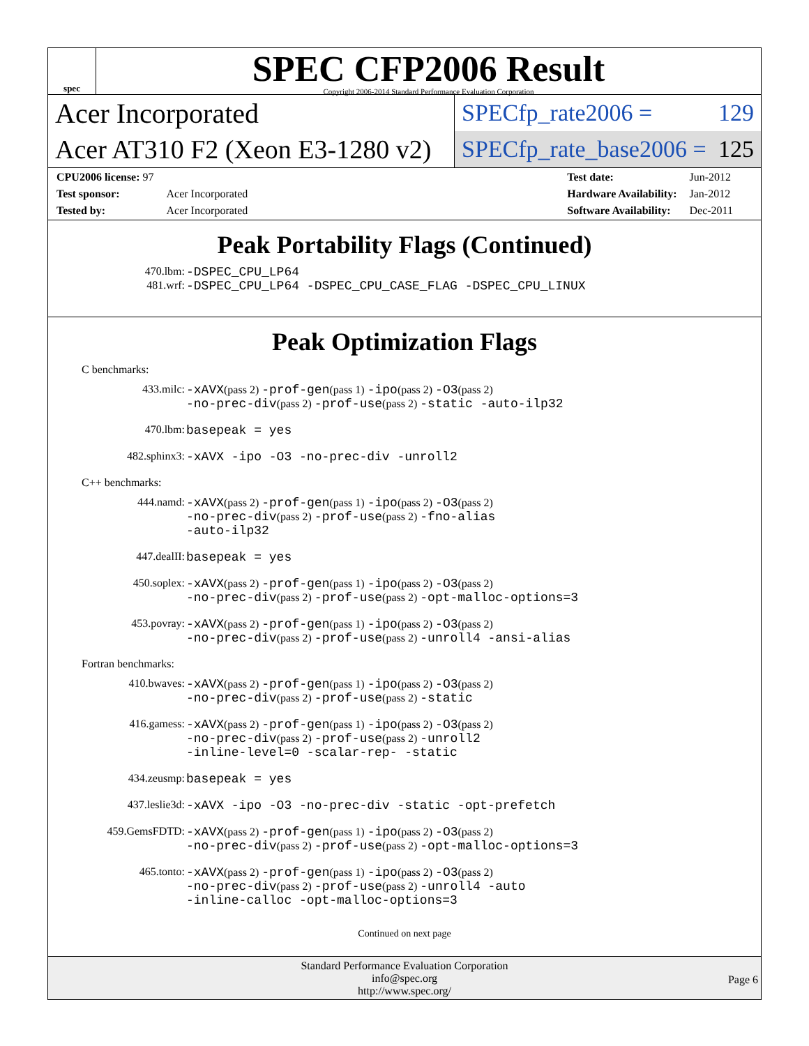spec
SPEC CFP2006 Result
Copyright 2006-2014 Standard Performance Evaluation Corporation
Acer Incorporated
SPECfp_rate2006 = 129
Acer AT310 F2 (Xeon E3-1280 v2)
SPECfp_rate_base2006 = 125
| CPU2006 license: 97 | |
| Test sponsor: | Acer Incorporated |
| Tested by: | Acer Incorporated |
| Test date: | Jun-2012 |
| Hardware Availability: | Jan-2012 |
| Software Availability: | Dec-2011 |
Peak Portability Flags (Continued)
470.lbm: -DSPEC_CPU_LP64
481.wrf: -DSPEC_CPU_LP64 -DSPEC_CPU_CASE_FLAG -DSPEC_CPU_LINUX
Peak Optimization Flags
C benchmarks:
433.milc: -xAVX(pass 2) -prof-gen(pass 1) -ipo(pass 2) -O3(pass 2)
-no-prec-div(pass 2) -prof-use(pass 2) -static -auto-ilp32
470.lbm: basepeak = yes
482.sphinx3: -xAVX -ipo -O3 -no-prec-div -unroll2
C++ benchmarks:
444.namd: -xAVX(pass 2) -prof-gen(pass 1) -ipo(pass 2) -O3(pass 2)
-no-prec-div(pass 2) -prof-use(pass 2) -fno-alias
-auto-ilp32
447.dealII: basepeak = yes
450.soplex: -xAVX(pass 2) -prof-gen(pass 1) -ipo(pass 2) -O3(pass 2)
-no-prec-div(pass 2) -prof-use(pass 2) -opt-malloc-options=3
453.povray: -xAVX(pass 2) -prof-gen(pass 1) -ipo(pass 2) -O3(pass 2)
-no-prec-div(pass 2) -prof-use(pass 2) -unroll4 -ansi-alias
Fortran benchmarks:
410.bwaves: -xAVX(pass 2) -prof-gen(pass 1) -ipo(pass 2) -O3(pass 2)
-no-prec-div(pass 2) -prof-use(pass 2) -static
416.gamess: -xAVX(pass 2) -prof-gen(pass 1) -ipo(pass 2) -O3(pass 2)
-no-prec-div(pass 2) -prof-use(pass 2) -unroll2
-inline-level=0 -scalar-rep- -static
434.zeusmp: basepeak = yes
437.leslie3d: -xAVX -ipo -O3 -no-prec-div -static -opt-prefetch
459.GemsFDTD: -xAVX(pass 2) -prof-gen(pass 1) -ipo(pass 2) -O3(pass 2)
-no-prec-div(pass 2) -prof-use(pass 2) -opt-malloc-options=3
465.tonto: -xAVX(pass 2) -prof-gen(pass 1) -ipo(pass 2) -O3(pass 2)
-no-prec-div(pass 2) -prof-use(pass 2) -unroll4 -auto
-inline-calloc -opt-malloc-options=3
Continued on next page
Standard Performance Evaluation Corporation
info@spec.org
http://www.spec.org/
Page 6